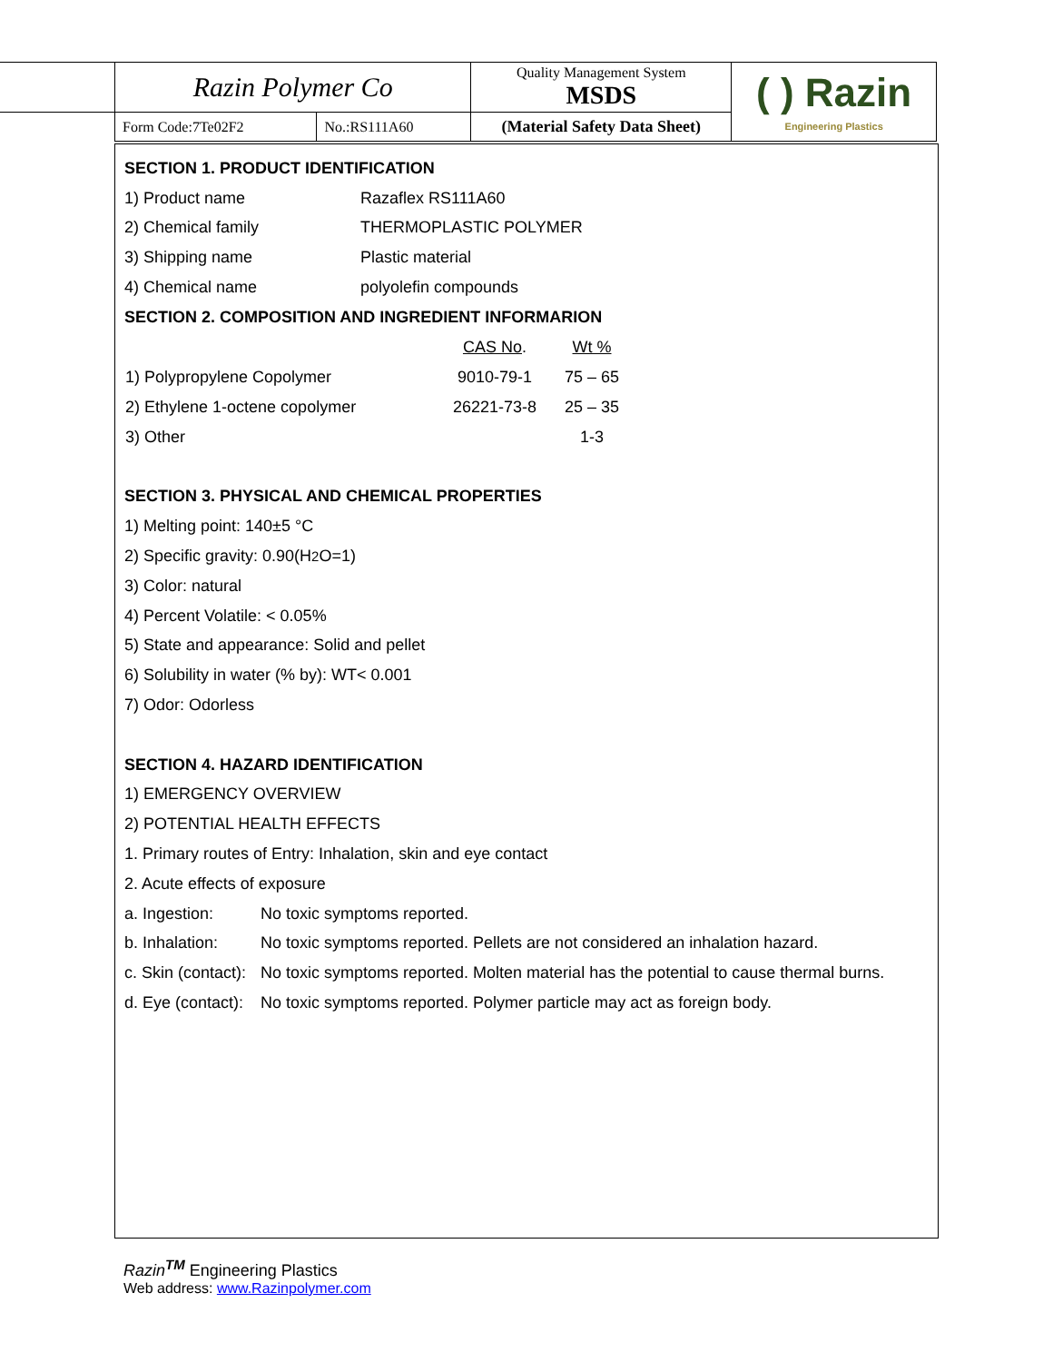| Razin Polymer Co | | Quality Management System MSDS | ( ) Razin Engineering Plastics |
| Form Code:7Te02F2 | No.:RS111A60 | (Material Safety Data Sheet) | |
SECTION 1. PRODUCT IDENTIFICATION
1) Product name Razaflex RS111A60
2) Chemical family THERMOPLASTIC POLYMER
3) Shipping name Plastic material
4) Chemical name polyolefin compounds
SECTION 2. COMPOSITION AND INGREDIENT INFORMARION
| | CAS No . | Wt % |
| --- | --- | --- |
| 1) Polypropylene Copolymer | 9010-79-1 | 75 – 65 |
| 2) Ethylene 1-octene copolymer | 26221-73-8 | 25 – 35 |
| 3) Other | | 1-3 |
SECTION 3. PHYSICAL AND CHEMICAL PROPERTIES
1) Melting point: 140±5 °C
2) Specific gravity: 0.90(H<sub>2</sub>O=1)
3) Color: natural
4) Percent Volatile: < 0.05%
5) State and appearance: Solid and pellet
6) Solubility in water (% by): WT< 0.001
7) Odor: Odorless
SECTION 4. HAZARD IDENTIFICATION
1) EMERGENCY OVERVIEW
2) POTENTIAL HEALTH EFFECTS
1. Primary routes of Entry: Inhalation, skin and eye contact
2. Acute effects of exposure
a. Ingestion: No toxic symptoms reported.
b. Inhalation: No toxic symptoms reported. Pellets are not considered an inhalation hazard.
c. Skin (contact): No toxic symptoms reported. Molten material has the potential to cause thermal burns.
d. Eye (contact): No toxic symptoms reported. Polymer particle may act as foreign body.
Razin<sup>TM</sup> Engineering Plastics
Web address: www.Razinpolymer.com